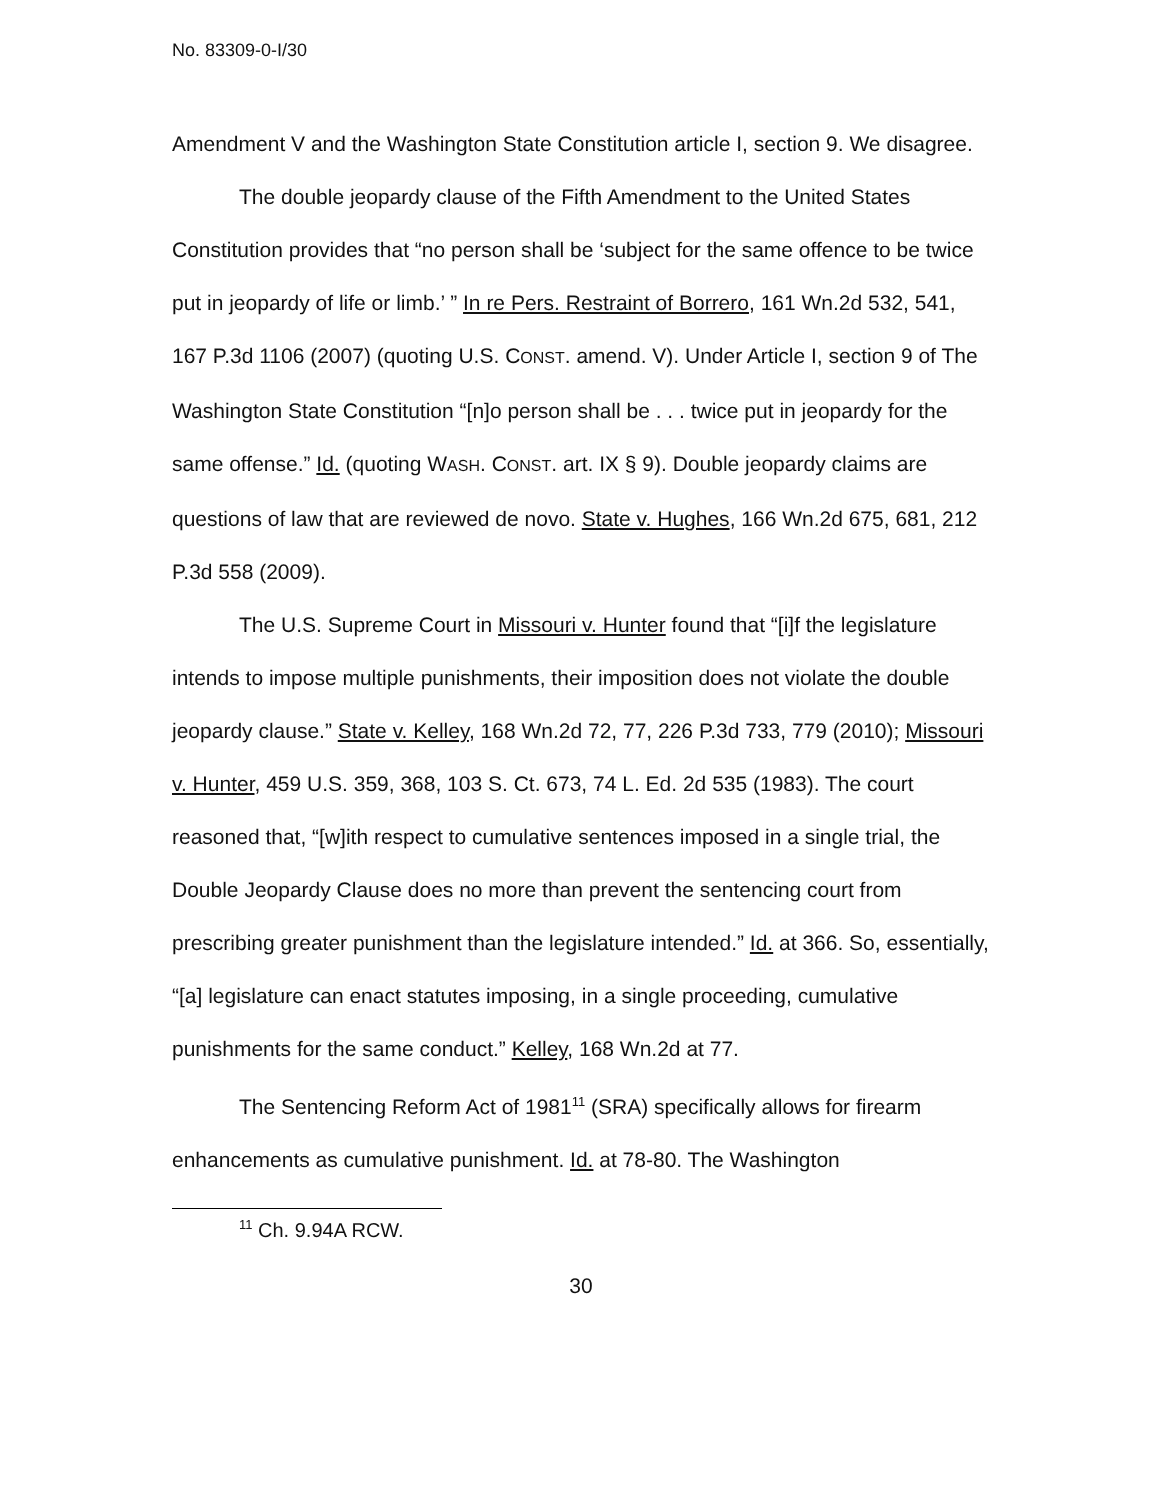No. 83309-0-I/30
Amendment V and the Washington State Constitution article I, section 9. We disagree.
The double jeopardy clause of the Fifth Amendment to the United States Constitution provides that “no person shall be ‘subject for the same offence to be twice put in jeopardy of life or limb.’ ” In re Pers. Restraint of Borrero, 161 Wn.2d 532, 541, 167 P.3d 1106 (2007) (quoting U.S. CONST. amend. V). Under Article I, section 9 of The Washington State Constitution “[n]o person shall be . . . twice put in jeopardy for the same offense.” Id. (quoting WASH. CONST. art. IX § 9). Double jeopardy claims are questions of law that are reviewed de novo. State v. Hughes, 166 Wn.2d 675, 681, 212 P.3d 558 (2009).
The U.S. Supreme Court in Missouri v. Hunter found that “[i]f the legislature intends to impose multiple punishments, their imposition does not violate the double jeopardy clause.” State v. Kelley, 168 Wn.2d 72, 77, 226 P.3d 733, 779 (2010); Missouri v. Hunter, 459 U.S. 359, 368, 103 S. Ct. 673, 74 L. Ed. 2d 535 (1983). The court reasoned that, “[w]ith respect to cumulative sentences imposed in a single trial, the Double Jeopardy Clause does no more than prevent the sentencing court from prescribing greater punishment than the legislature intended.” Id. at 366. So, essentially, “[a] legislature can enact statutes imposing, in a single proceeding, cumulative punishments for the same conduct.” Kelley, 168 Wn.2d at 77.
The Sentencing Reform Act of 1981<sup>11</sup> (SRA) specifically allows for firearm enhancements as cumulative punishment. Id. at 78-80. The Washington
<sup>11</sup> Ch. 9.94A RCW.
30